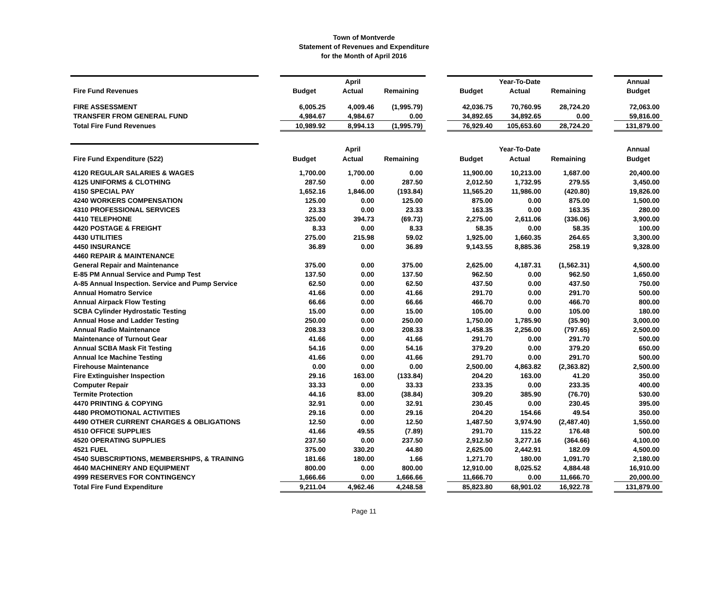Town of Montverde
Statement of Revenues and Expenditure
for the Month of April 2016
| | | | April | | | | Year-To-Date | | | Annual |
| Fire Fund Revenues | | Budget | Actual | Remaining | | Budget | Actual | Remaining | | Budget |
| FIRE ASSESSMENT | | 6,005.25 | 4,009.46 | (1,995.79) | | 42,036.75 | 70,760.95 | 28,724.20 | | 72,063.00 |
| TRANSFER FROM GENERAL FUND | | 4,984.67 | 4,984.67 | 0.00 | | 34,892.65 | 34,892.65 | 0.00 | | 59,816.00 |
| Total Fire Fund Revenues | | 10,989.92 | 8,994.13 | (1,995.79) | | 76,929.40 | 105,653.60 | 28,724.20 | | 131,879.00 |
| | | | April | | | | Year-To-Date | | | Annual |
| Fire Fund Expenditure (522) | | Budget | Actual | Remaining | | Budget | Actual | Remaining | | Budget |
| 4120 REGULAR SALARIES & WAGES | | 1,700.00 | 1,700.00 | 0.00 | | 11,900.00 | 10,213.00 | 1,687.00 | | 20,400.00 |
| 4125 UNIFORMS & CLOTHING | | 287.50 | 0.00 | 287.50 | | 2,012.50 | 1,732.95 | 279.55 | | 3,450.00 |
| 4150 SPECIAL PAY | | 1,652.16 | 1,846.00 | (193.84) | | 11,565.20 | 11,986.00 | (420.80) | | 19,826.00 |
| 4240 WORKERS COMPENSATION | | 125.00 | 0.00 | 125.00 | | 875.00 | 0.00 | 875.00 | | 1,500.00 |
| 4310 PROFESSIONAL SERVICES | | 23.33 | 0.00 | 23.33 | | 163.35 | 0.00 | 163.35 | | 280.00 |
| 4410 TELEPHONE | | 325.00 | 394.73 | (69.73) | | 2,275.00 | 2,611.06 | (336.06) | | 3,900.00 |
| 4420 POSTAGE & FREIGHT | | 8.33 | 0.00 | 8.33 | | 58.35 | 0.00 | 58.35 | | 100.00 |
| 4430 UTILITIES | | 275.00 | 215.98 | 59.02 | | 1,925.00 | 1,660.35 | 264.65 | | 3,300.00 |
| 4450 INSURANCE | | 36.89 | 0.00 | 36.89 | | 9,143.55 | 8,885.36 | 258.19 | | 9,328.00 |
| 4460 REPAIR & MAINTENANCE | | | | | | | | | | |
| General Repair and Maintenance | | 375.00 | 0.00 | 375.00 | | 2,625.00 | 4,187.31 | (1,562.31) | | 4,500.00 |
| E-85 PM Annual Service and Pump Test | | 137.50 | 0.00 | 137.50 | | 962.50 | 0.00 | 962.50 | | 1,650.00 |
| A-85 Annual Inspection. Service and Pump Service | | 62.50 | 0.00 | 62.50 | | 437.50 | 0.00 | 437.50 | | 750.00 |
| Annual Homatro Service | | 41.66 | 0.00 | 41.66 | | 291.70 | 0.00 | 291.70 | | 500.00 |
| Annual Airpack Flow Testing | | 66.66 | 0.00 | 66.66 | | 466.70 | 0.00 | 466.70 | | 800.00 |
| SCBA Cylinder Hydrostatic Testing | | 15.00 | 0.00 | 15.00 | | 105.00 | 0.00 | 105.00 | | 180.00 |
| Annual Hose and Ladder Testing | | 250.00 | 0.00 | 250.00 | | 1,750.00 | 1,785.90 | (35.90) | | 3,000.00 |
| Annual Radio Maintenance | | 208.33 | 0.00 | 208.33 | | 1,458.35 | 2,256.00 | (797.65) | | 2,500.00 |
| Maintenance of Turnout Gear | | 41.66 | 0.00 | 41.66 | | 291.70 | 0.00 | 291.70 | | 500.00 |
| Annual SCBA Mask Fit Testing | | 54.16 | 0.00 | 54.16 | | 379.20 | 0.00 | 379.20 | | 650.00 |
| Annual Ice Machine Testing | | 41.66 | 0.00 | 41.66 | | 291.70 | 0.00 | 291.70 | | 500.00 |
| Firehouse Maintenance | | 0.00 | 0.00 | 0.00 | | 2,500.00 | 4,863.82 | (2,363.82) | | 2,500.00 |
| Fire Extinguisher Inspection | | 29.16 | 163.00 | (133.84) | | 204.20 | 163.00 | 41.20 | | 350.00 |
| Computer Repair | | 33.33 | 0.00 | 33.33 | | 233.35 | 0.00 | 233.35 | | 400.00 |
| Termite Protection | | 44.16 | 83.00 | (38.84) | | 309.20 | 385.90 | (76.70) | | 530.00 |
| 4470 PRINTING & COPYING | | 32.91 | 0.00 | 32.91 | | 230.45 | 0.00 | 230.45 | | 395.00 |
| 4480 PROMOTIONAL ACTIVITIES | | 29.16 | 0.00 | 29.16 | | 204.20 | 154.66 | 49.54 | | 350.00 |
| 4490 OTHER CURRENT CHARGES & OBLIGATIONS | | 12.50 | 0.00 | 12.50 | | 1,487.50 | 3,974.90 | (2,487.40) | | 1,550.00 |
| 4510 OFFICE SUPPLIES | | 41.66 | 49.55 | (7.89) | | 291.70 | 115.22 | 176.48 | | 500.00 |
| 4520 OPERATING SUPPLIES | | 237.50 | 0.00 | 237.50 | | 2,912.50 | 3,277.16 | (364.66) | | 4,100.00 |
| 4521 FUEL | | 375.00 | 330.20 | 44.80 | | 2,625.00 | 2,442.91 | 182.09 | | 4,500.00 |
| 4540 SUBSCRIPTIONS, MEMBERSHIPS, & TRAINING | | 181.66 | 180.00 | 1.66 | | 1,271.70 | 180.00 | 1,091.70 | | 2,180.00 |
| 4640 MACHINERY AND EQUIPMENT | | 800.00 | 0.00 | 800.00 | | 12,910.00 | 8,025.52 | 4,884.48 | | 16,910.00 |
| 4999 RESERVES FOR CONTINGENCY | | 1,666.66 | 0.00 | 1,666.66 | | 11,666.70 | 0.00 | 11,666.70 | | 20,000.00 |
| Total Fire Fund Expenditure | | 9,211.04 | 4,962.46 | 4,248.58 | | 85,823.80 | 68,901.02 | 16,922.78 | | 131,879.00 |
Page 11